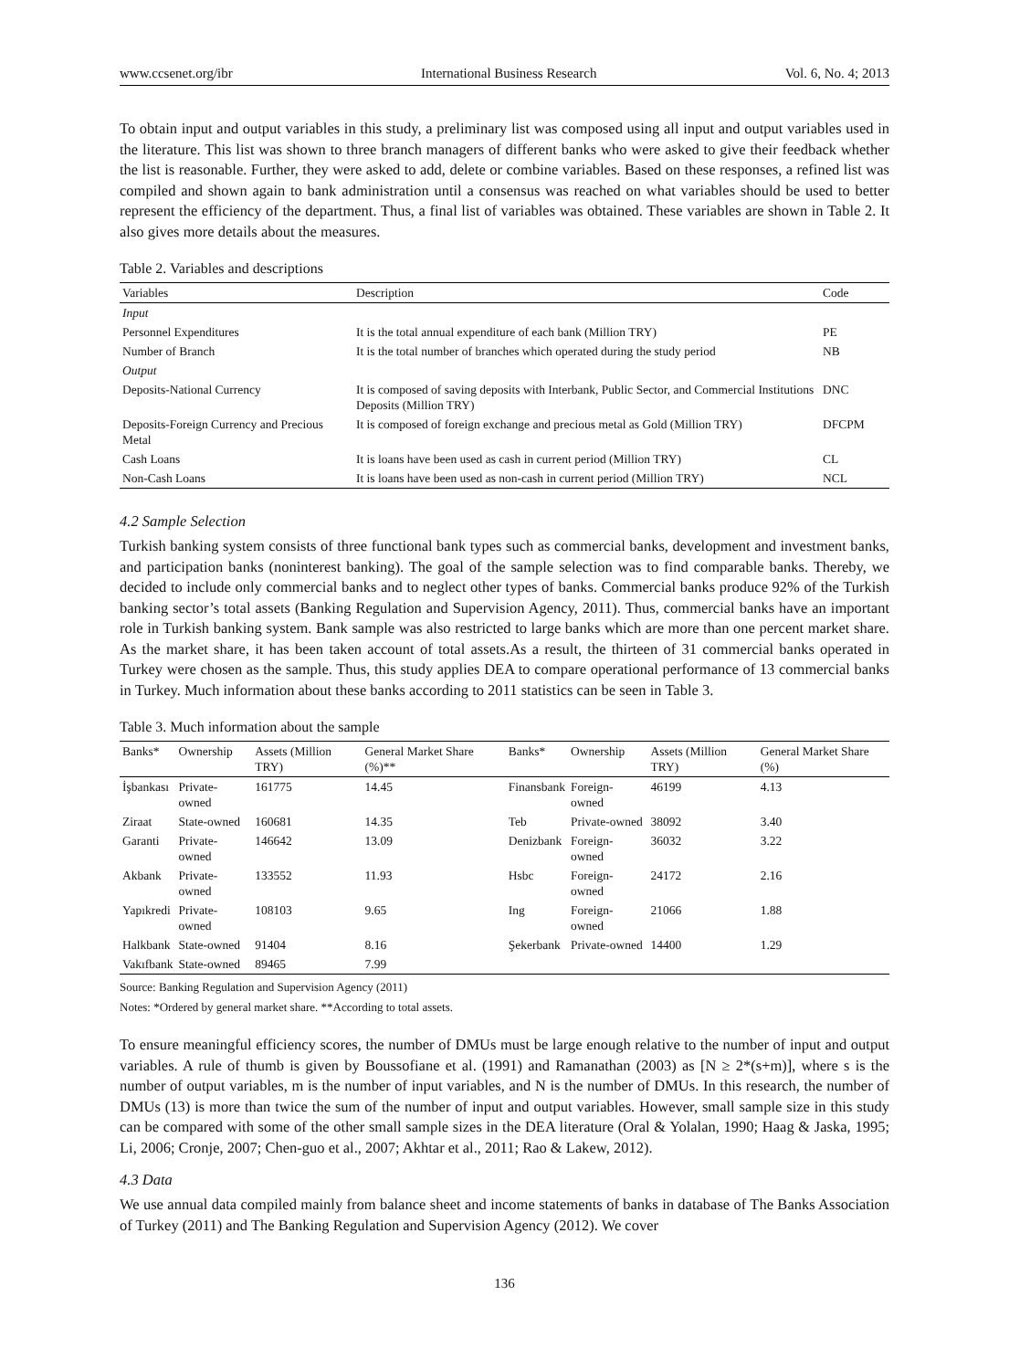www.ccsenet.org/ibr International Business Research Vol. 6, No. 4; 2013
To obtain input and output variables in this study, a preliminary list was composed using all input and output variables used in the literature. This list was shown to three branch managers of different banks who were asked to give their feedback whether the list is reasonable. Further, they were asked to add, delete or combine variables. Based on these responses, a refined list was compiled and shown again to bank administration until a consensus was reached on what variables should be used to better represent the efficiency of the department. Thus, a final list of variables was obtained. These variables are shown in Table 2. It also gives more details about the measures.
Table 2. Variables and descriptions
| Variables | Description | Code |
| --- | --- | --- |
| Input | | |
| Personnel Expenditures | It is the total annual expenditure of each bank (Million TRY) | PE |
| Number of Branch | It is the total number of branches which operated during the study period | NB |
| Output | | |
| Deposits-National Currency | It is composed of saving deposits with Interbank, Public Sector, and Commercial Institutions Deposits (Million TRY) | DNC |
| Deposits-Foreign Currency and Precious Metal | It is composed of foreign exchange and precious metal as Gold (Million TRY) | DFCPM |
| Cash Loans | It is loans have been used as cash in current period (Million TRY) | CL |
| Non-Cash Loans | It is loans have been used as non-cash in current period (Million TRY) | NCL |
4.2 Sample Selection
Turkish banking system consists of three functional bank types such as commercial banks, development and investment banks, and participation banks (noninterest banking). The goal of the sample selection was to find comparable banks. Thereby, we decided to include only commercial banks and to neglect other types of banks. Commercial banks produce 92% of the Turkish banking sector’s total assets (Banking Regulation and Supervision Agency, 2011). Thus, commercial banks have an important role in Turkish banking system. Bank sample was also restricted to large banks which are more than one percent market share. As the market share, it has been taken account of total assets.As a result, the thirteen of 31 commercial banks operated in Turkey were chosen as the sample. Thus, this study applies DEA to compare operational performance of 13 commercial banks in Turkey. Much information about these banks according to 2011 statistics can be seen in Table 3.
Table 3. Much information about the sample
| Banks* | Ownership | Assets (Million TRY) | General Market Share (%)** | Banks* | Ownership | Assets (Million TRY) | General Market Share (%) |
| --- | --- | --- | --- | --- | --- | --- | --- |
| İşbankası | Private-owned | 161775 | 14.45 | Finansbank | Foreign-owned | 46199 | 4.13 |
| Ziraat | State-owned | 160681 | 14.35 | Teb | Private-owned | 38092 | 3.40 |
| Garanti | Private-owned | 146642 | 13.09 | Denizbank | Foreign-owned | 36032 | 3.22 |
| Akbank | Private-owned | 133552 | 11.93 | Hsbc | Foreign-owned | 24172 | 2.16 |
| Yapıkredi | Private-owned | 108103 | 9.65 | Ing | Foreign-owned | 21066 | 1.88 |
| Halkbank | State-owned | 91404 | 8.16 | Şekerbank | Private-owned | 14400 | 1.29 |
| Vakıfbank | State-owned | 89465 | 7.99 | | | | |
Source: Banking Regulation and Supervision Agency (2011)
Notes: *Ordered by general market share. **According to total assets.
To ensure meaningful efficiency scores, the number of DMUs must be large enough relative to the number of input and output variables. A rule of thumb is given by Boussofiane et al. (1991) and Ramanathan (2003) as [N ≥ 2*(s+m)], where s is the number of output variables, m is the number of input variables, and N is the number of DMUs. In this research, the number of DMUs (13) is more than twice the sum of the number of input and output variables. However, small sample size in this study can be compared with some of the other small sample sizes in the DEA literature (Oral & Yolalan, 1990; Haag & Jaska, 1995; Li, 2006; Cronje, 2007; Chen-guo et al., 2007; Akhtar et al., 2011; Rao & Lakew, 2012).
4.3 Data
We use annual data compiled mainly from balance sheet and income statements of banks in database of The Banks Association of Turkey (2011) and The Banking Regulation and Supervision Agency (2012). We cover
136